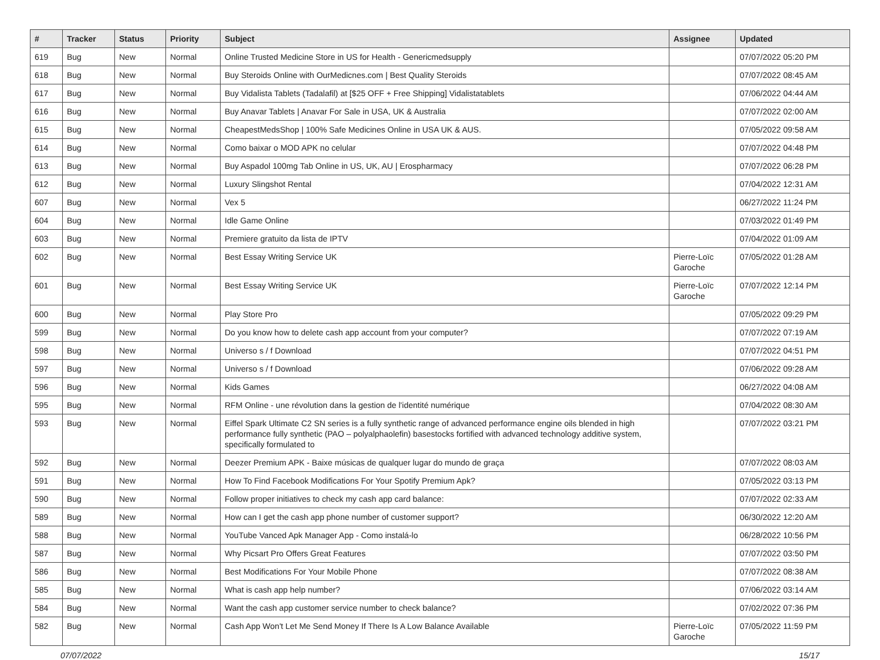| # | Tracker | Status | Priority | Subject | Assignee | Updated |
| --- | --- | --- | --- | --- | --- | --- |
| 619 | Bug | New | Normal | Online Trusted Medicine Store in US for Health - Genericmedsupply | | 07/07/2022 05:20 PM |
| 618 | Bug | New | Normal | Buy Steroids Online with OurMedicnes.com / Best Quality Steroids | | 07/07/2022 08:45 AM |
| 617 | Bug | New | Normal | Buy Vidalista Tablets (Tadalafil) at [$25 OFF + Free Shipping] Vidalistatablets | | 07/06/2022 04:44 AM |
| 616 | Bug | New | Normal | Buy Anavar Tablets / Anavar For Sale in USA, UK & Australia | | 07/07/2022 02:00 AM |
| 615 | Bug | New | Normal | CheapestMedsShop / 100% Safe Medicines Online in USA UK & AUS. | | 07/05/2022 09:58 AM |
| 614 | Bug | New | Normal | Como baixar o MOD APK no celular | | 07/07/2022 04:48 PM |
| 613 | Bug | New | Normal | Buy Aspadol 100mg Tab Online in US, UK, AU / Erospharmacy | | 07/07/2022 06:28 PM |
| 612 | Bug | New | Normal | Luxury Slingshot Rental | | 07/04/2022 12:31 AM |
| 607 | Bug | New | Normal | Vex 5 | | 06/27/2022 11:24 PM |
| 604 | Bug | New | Normal | Idle Game Online | | 07/03/2022 01:49 PM |
| 603 | Bug | New | Normal | Premiere gratuito da lista de IPTV | | 07/04/2022 01:09 AM |
| 602 | Bug | New | Normal | Best Essay Writing Service UK | Pierre-Loïc Garoche | 07/05/2022 01:28 AM |
| 601 | Bug | New | Normal | Best Essay Writing Service UK | Pierre-Loïc Garoche | 07/07/2022 12:14 PM |
| 600 | Bug | New | Normal | Play Store Pro | | 07/05/2022 09:29 PM |
| 599 | Bug | New | Normal | Do you know how to delete cash app account from your computer? | | 07/07/2022 07:19 AM |
| 598 | Bug | New | Normal | Universo s / f Download | | 07/07/2022 04:51 PM |
| 597 | Bug | New | Normal | Universo s / f Download | | 07/06/2022 09:28 AM |
| 596 | Bug | New | Normal | Kids Games | | 06/27/2022 04:08 AM |
| 595 | Bug | New | Normal | RFM Online - une révolution dans la gestion de l'identité numérique | | 07/04/2022 08:30 AM |
| 593 | Bug | New | Normal | Eiffel Spark Ultimate C2 SN series is a fully synthetic range of advanced performance engine oils blended in high performance fully synthetic (PAO – polyalphaolefin) basestocks fortified with advanced technology additive system, specifically formulated to | | 07/07/2022 03:21 PM |
| 592 | Bug | New | Normal | Deezer Premium APK - Baixe músicas de qualquer lugar do mundo de graça | | 07/07/2022 08:03 AM |
| 591 | Bug | New | Normal | How To Find Facebook Modifications For Your Spotify Premium Apk? | | 07/05/2022 03:13 PM |
| 590 | Bug | New | Normal | Follow proper initiatives to check my cash app card balance: | | 07/07/2022 02:33 AM |
| 589 | Bug | New | Normal | How can I get the cash app phone number of customer support? | | 06/30/2022 12:20 AM |
| 588 | Bug | New | Normal | YouTube Vanced Apk Manager App - Como instalá-lo | | 06/28/2022 10:56 PM |
| 587 | Bug | New | Normal | Why Picsart Pro Offers Great Features | | 07/07/2022 03:50 PM |
| 586 | Bug | New | Normal | Best Modifications For Your Mobile Phone | | 07/07/2022 08:38 AM |
| 585 | Bug | New | Normal | What is cash app help number? | | 07/06/2022 03:14 AM |
| 584 | Bug | New | Normal | Want the cash app customer service number to check balance? | | 07/02/2022 07:36 PM |
| 582 | Bug | New | Normal | Cash App Won't Let Me Send Money If There Is A Low Balance Available | Pierre-Loïc Garoche | 07/05/2022 11:59 PM |
07/07/2022 15/17